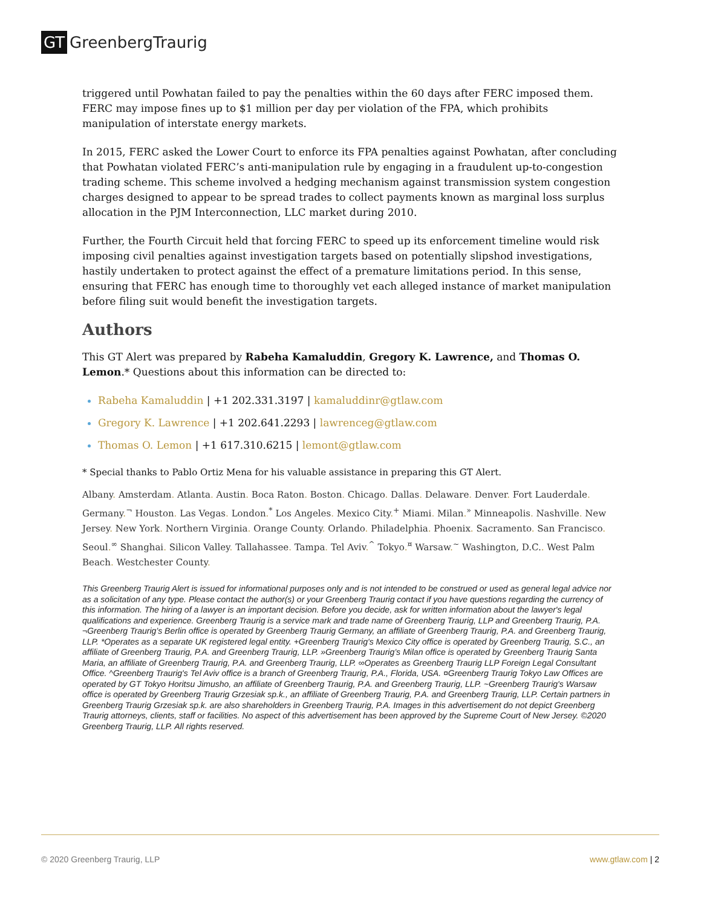GT GreenbergTraurig
triggered until Powhatan failed to pay the penalties within the 60 days after FERC imposed them. FERC may impose fines up to $1 million per day per violation of the FPA, which prohibits manipulation of interstate energy markets.
In 2015, FERC asked the Lower Court to enforce its FPA penalties against Powhatan, after concluding that Powhatan violated FERC’s anti-manipulation rule by engaging in a fraudulent up-to-congestion trading scheme. This scheme involved a hedging mechanism against transmission system congestion charges designed to appear to be spread trades to collect payments known as marginal loss surplus allocation in the PJM Interconnection, LLC market during 2010.
Further, the Fourth Circuit held that forcing FERC to speed up its enforcement timeline would risk imposing civil penalties against investigation targets based on potentially slipshod investigations, hastily undertaken to protect against the effect of a premature limitations period. In this sense, ensuring that FERC has enough time to thoroughly vet each alleged instance of market manipulation before filing suit would benefit the investigation targets.
Authors
This GT Alert was prepared by Rabeha Kamaluddin, Gregory K. Lawrence, and Thomas O. Lemon.* Questions about this information can be directed to:
Rabeha Kamaluddin | +1 202.331.3197 | kamaluddinr@gtlaw.com
Gregory K. Lawrence | +1 202.641.2293 | lawrenceg@gtlaw.com
Thomas O. Lemon | +1 617.310.6215 | lemont@gtlaw.com
* Special thanks to Pablo Ortiz Mena for his valuable assistance in preparing this GT Alert.
Albany. Amsterdam. Atlanta. Austin. Boca Raton. Boston. Chicago. Dallas. Delaware. Denver. Fort Lauderdale. Germany.<sup>¬</sup> Houston. Las Vegas. London.<sup>*</sup> Los Angeles. Mexico City.<sup>+</sup> Miami. Milan.<sup>»</sup> Minneapolis. Nashville. New Jersey. New York. Northern Virginia. Orange County. Orlando. Philadelphia. Phoenix. Sacramento. San Francisco. Seoul.<sup>∞</sup> Shanghai. Silicon Valley. Tallahassee. Tampa. Tel Aviv.<sup>^</sup> Tokyo.<sup>¤</sup> Warsaw.<sup>~</sup> Washington, D.C.. West Palm Beach. Westchester County.
This Greenberg Traurig Alert is issued for informational purposes only and is not intended to be construed or used as general legal advice nor as a solicitation of any type. Please contact the author(s) or your Greenberg Traurig contact if you have questions regarding the currency of this information. The hiring of a lawyer is an important decision. Before you decide, ask for written information about the lawyer's legal qualifications and experience. Greenberg Traurig is a service mark and trade name of Greenberg Traurig, LLP and Greenberg Traurig, P.A. ¬Greenberg Traurig’s Berlin office is operated by Greenberg Traurig Germany, an affiliate of Greenberg Traurig, P.A. and Greenberg Traurig, LLP. *Operates as a separate UK registered legal entity. +Greenberg Traurig's Mexico City office is operated by Greenberg Traurig, S.C., an affiliate of Greenberg Traurig, P.A. and Greenberg Traurig, LLP. »Greenberg Traurig’s Milan office is operated by Greenberg Traurig Santa Maria, an affiliate of Greenberg Traurig, P.A. and Greenberg Traurig, LLP. ∞Operates as Greenberg Traurig LLP Foreign Legal Consultant Office. ^Greenberg Traurig's Tel Aviv office is a branch of Greenberg Traurig, P.A., Florida, USA. ¤Greenberg Traurig Tokyo Law Offices are operated by GT Tokyo Horitsu Jimusho, an affiliate of Greenberg Traurig, P.A. and Greenberg Traurig, LLP. ~Greenberg Traurig's Warsaw office is operated by Greenberg Traurig Grzesiak sp.k., an affiliate of Greenberg Traurig, P.A. and Greenberg Traurig, LLP. Certain partners in Greenberg Traurig Grzesiak sp.k. are also shareholders in Greenberg Traurig, P.A. Images in this advertisement do not depict Greenberg Traurig attorneys, clients, staff or facilities. No aspect of this advertisement has been approved by the Supreme Court of New Jersey. ©2020 Greenberg Traurig, LLP. All rights reserved.
© 2020 Greenberg Traurig, LLP www.gtlaw.com | 2